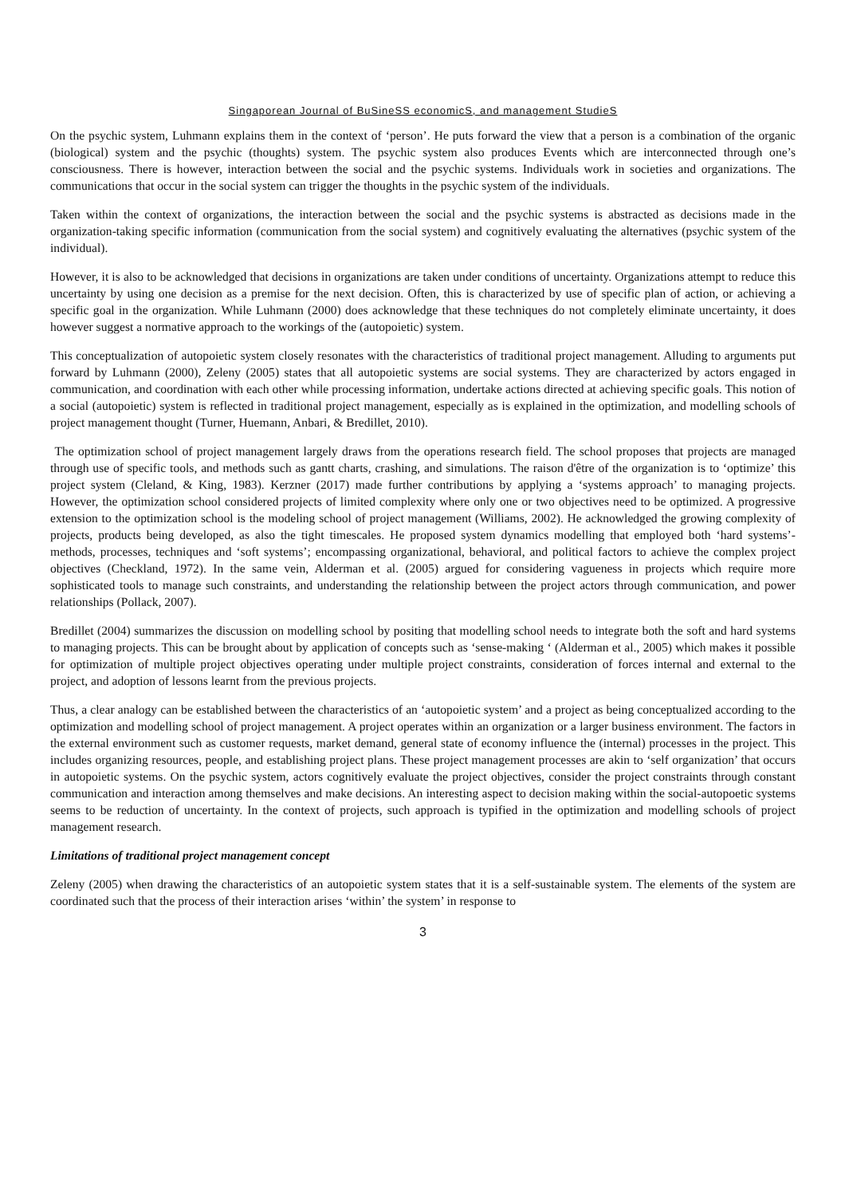Singaporean Journal of BuSineSS economicS, and management StudieS
On the psychic system, Luhmann explains them in the context of ‘person’. He puts forward the view that a person is a combination of the organic (biological) system and the psychic (thoughts) system. The psychic system also produces Events which are interconnected through one’s consciousness. There is however, interaction between the social and the psychic systems. Individuals work in societies and organizations. The communications that occur in the social system can trigger the thoughts in the psychic system of the individuals.
Taken within the context of organizations, the interaction between the social and the psychic systems is abstracted as decisions made in the organization-taking specific information (communication from the social system) and cognitively evaluating the alternatives (psychic system of the individual).
However, it is also to be acknowledged that decisions in organizations are taken under conditions of uncertainty. Organizations attempt to reduce this uncertainty by using one decision as a premise for the next decision. Often, this is characterized by use of specific plan of action, or achieving a specific goal in the organization. While Luhmann (2000) does acknowledge that these techniques do not completely eliminate uncertainty, it does however suggest a normative approach to the workings of the (autopoietic) system.
This conceptualization of autopoietic system closely resonates with the characteristics of traditional project management. Alluding to arguments put forward by Luhmann (2000), Zeleny (2005) states that all autopoietic systems are social systems. They are characterized by actors engaged in communication, and coordination with each other while processing information, undertake actions directed at achieving specific goals. This notion of a social (autopoietic) system is reflected in traditional project management, especially as is explained in the optimization, and modelling schools of project management thought (Turner, Huemann, Anbari, & Bredillet, 2010).
The optimization school of project management largely draws from the operations research field. The school proposes that projects are managed through use of specific tools, and methods such as gantt charts, crashing, and simulations. The raison d'être of the organization is to ‘optimize’ this project system (Cleland, & King, 1983). Kerzner (2017) made further contributions by applying a ‘systems approach’ to managing projects. However, the optimization school considered projects of limited complexity where only one or two objectives need to be optimized. A progressive extension to the optimization school is the modeling school of project management (Williams, 2002). He acknowledged the growing complexity of projects, products being developed, as also the tight timescales. He proposed system dynamics modelling that employed both ‘hard systems’- methods, processes, techniques and ‘soft systems’; encompassing organizational, behavioral, and political factors to achieve the complex project objectives (Checkland, 1972). In the same vein, Alderman et al. (2005) argued for considering vagueness in projects which require more sophisticated tools to manage such constraints, and understanding the relationship between the project actors through communication, and power relationships (Pollack, 2007).
Bredillet (2004) summarizes the discussion on modelling school by positing that modelling school needs to integrate both the soft and hard systems to managing projects. This can be brought about by application of concepts such as ‘sense-making ‘ (Alderman et al., 2005) which makes it possible for optimization of multiple project objectives operating under multiple project constraints, consideration of forces internal and external to the project, and adoption of lessons learnt from the previous projects.
Thus, a clear analogy can be established between the characteristics of an ‘autopoietic system’ and a project as being conceptualized according to the optimization and modelling school of project management. A project operates within an organization or a larger business environment. The factors in the external environment such as customer requests, market demand, general state of economy influence the (internal) processes in the project. This includes organizing resources, people, and establishing project plans. These project management processes are akin to ‘self organization’ that occurs in autopoietic systems. On the psychic system, actors cognitively evaluate the project objectives, consider the project constraints through constant communication and interaction among themselves and make decisions. An interesting aspect to decision making within the social-autopoetic systems seems to be reduction of uncertainty. In the context of projects, such approach is typified in the optimization and modelling schools of project management research.
Limitations of traditional project management concept
Zeleny (2005) when drawing the characteristics of an autopoietic system states that it is a self-sustainable system. The elements of the system are coordinated such that the process of their interaction arises ‘within’ the system’ in response to
3